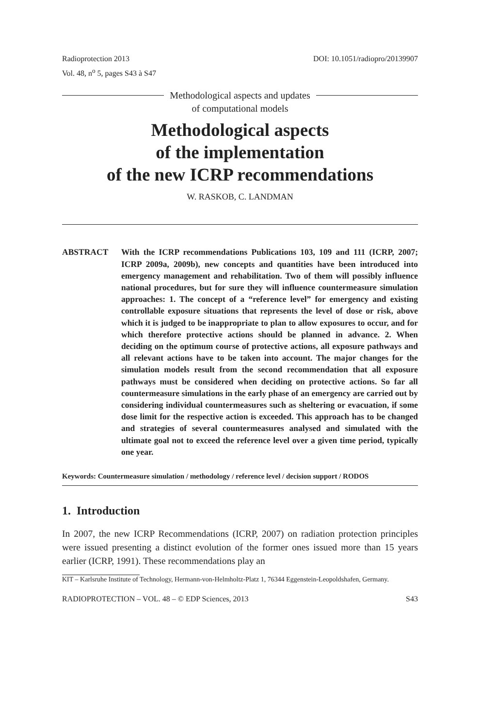Radioprotection 2013
Vol. 48, n<sup>o</sup> 5, pages S43 à S47
DOI: 10.1051/radiopro/20139907
Methodological aspects and updates
of computational models
Methodological aspects
of the implementation
of the new ICRP recommendations
W. RASKOB, C. LANDMAN
ABSTRACT With the ICRP recommendations Publications 103, 109 and 111 (ICRP, 2007; ICRP 2009a, 2009b), new concepts and quantities have been introduced into emergency management and rehabilitation. Two of them will possibly influence national procedures, but for sure they will influence countermeasure simulation approaches: 1. The concept of a “reference level” for emergency and existing controllable exposure situations that represents the level of dose or risk, above which it is judged to be inappropriate to plan to allow exposures to occur, and for which therefore protective actions should be planned in advance. 2. When deciding on the optimum course of protective actions, all exposure pathways and all relevant actions have to be taken into account. The major changes for the simulation models result from the second recommendation that all exposure pathways must be considered when deciding on protective actions. So far all countermeasure simulations in the early phase of an emergency are carried out by considering individual countermeasures such as sheltering or evacuation, if some dose limit for the respective action is exceeded. This approach has to be changed and strategies of several countermeasures analysed and simulated with the ultimate goal not to exceed the reference level over a given time period, typically one year.
Keywords: Countermeasure simulation / methodology / reference level / decision support / RODOS
1. Introduction
In 2007, the new ICRP Recommendations (ICRP, 2007) on radiation protection principles were issued presenting a distinct evolution of the former ones issued more than 15 years earlier (ICRP, 1991). These recommendations play an
KIT – Karlsruhe Institute of Technology, Hermann-von-Helmholtz-Platz 1, 76344 Eggenstein-Leopoldshafen, Germany.
RADIOPROTECTION – VOL. 48 – © EDP Sciences, 2013
S43